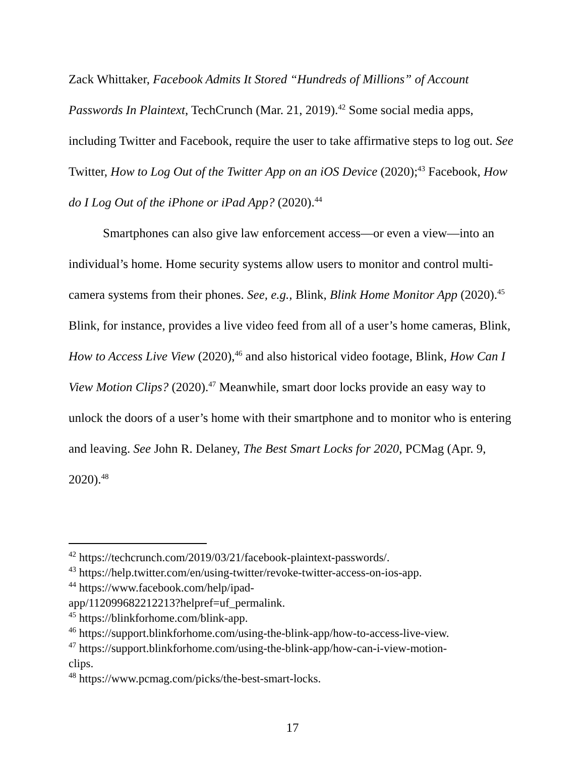Zack Whittaker, Facebook Admits It Stored “Hundreds of Millions” of Account Passwords In Plaintext, TechCrunch (Mar. 21, 2019).<sup>42</sup> Some social media apps, including Twitter and Facebook, require the user to take affirmative steps to log out. See Twitter, How to Log Out of the Twitter App on an iOS Device (2020);<sup>43</sup> Facebook, How do I Log Out of the iPhone or iPad App? (2020).<sup>44</sup>
Smartphones can also give law enforcement access—or even a view—into an individual’s home. Home security systems allow users to monitor and control multi-camera systems from their phones. See, e.g., Blink, Blink Home Monitor App (2020).<sup>45</sup> Blink, for instance, provides a live video feed from all of a user’s home cameras, Blink, How to Access Live View (2020),<sup>46</sup> and also historical video footage, Blink, How Can I View Motion Clips? (2020).<sup>47</sup> Meanwhile, smart door locks provide an easy way to unlock the doors of a user’s home with their smartphone and to monitor who is entering and leaving. See John R. Delaney, The Best Smart Locks for 2020, PCMag (Apr. 9, 2020).<sup>48</sup>
<sup>42</sup> https://techcrunch.com/2019/03/21/facebook-plaintext-passwords/.
<sup>43</sup> https://help.twitter.com/en/using-twitter/revoke-twitter-access-on-ios-app.
<sup>44</sup> https://www.facebook.com/help/ipad-
app/112099682212213?helpref=uf_permalink.
<sup>45</sup> https://blinkforhome.com/blink-app.
<sup>46</sup> https://support.blinkforhome.com/using-the-blink-app/how-to-access-live-view.
<sup>47</sup> https://support.blinkforhome.com/using-the-blink-app/how-can-i-view-motion-
clips.
<sup>48</sup> https://www.pcmag.com/picks/the-best-smart-locks.
17